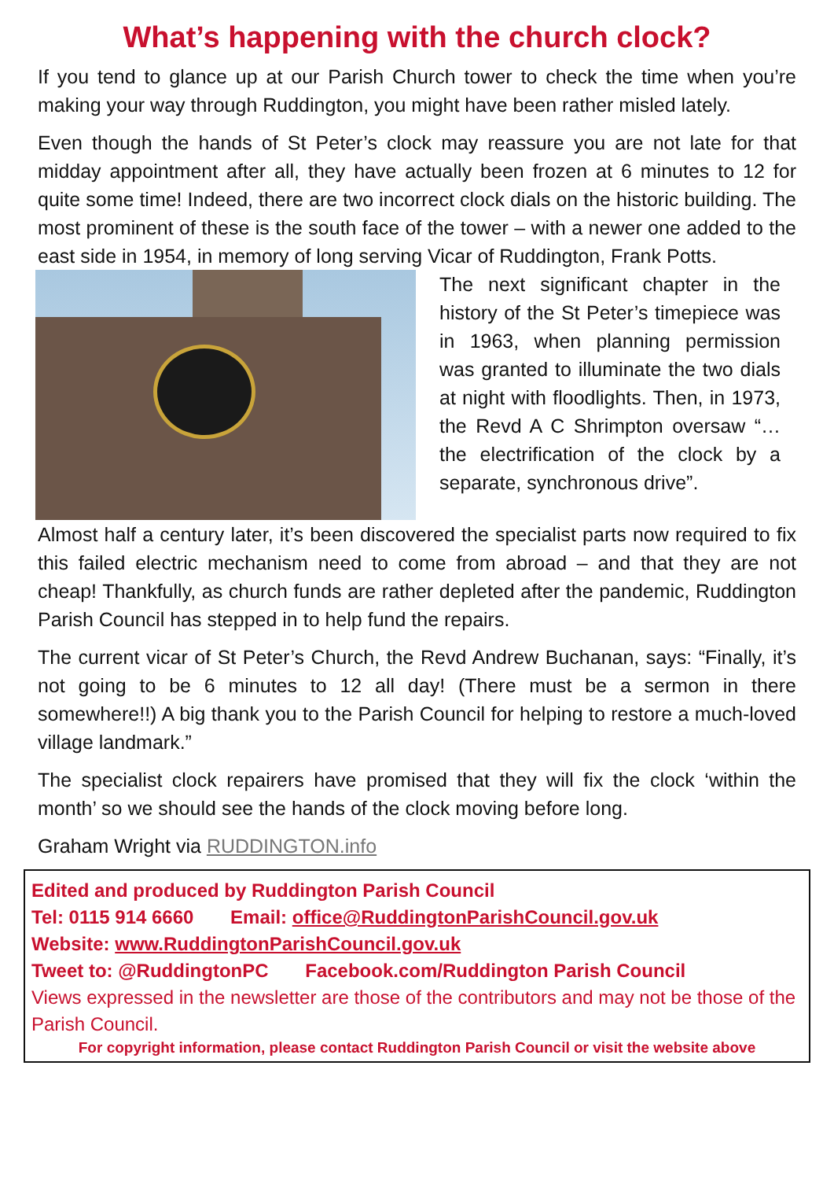What’s happening with the church clock?
If you tend to glance up at our Parish Church tower to check the time when you’re making your way through Ruddington, you might have been rather misled lately.
Even though the hands of St Peter’s clock may reassure you are not late for that midday appointment after all, they have actually been frozen at 6 minutes to 12 for quite some time! Indeed, there are two incorrect clock dials on the historic building. The most prominent of these is the south face of the tower – with a newer one added to the east side in 1954, in memory of long serving Vicar of Ruddington, Frank Potts.
The next significant chapter in the history of the St Peter’s timepiece was in 1963, when planning permission was granted to illuminate the two dials at night with floodlights. Then, in 1973, the Revd A C Shrimpton oversaw “…the electrification of the clock by a separate, synchronous drive”.
Almost half a century later, it’s been discovered the specialist parts now required to fix this failed electric mechanism need to come from abroad – and that they are not cheap! Thankfully, as church funds are rather depleted after the pandemic, Ruddington Parish Council has stepped in to help fund the repairs.
The current vicar of St Peter’s Church, the Revd Andrew Buchanan, says: “Finally, it’s not going to be 6 minutes to 12 all day! (There must be a sermon in there somewhere!!) A big thank you to the Parish Council for helping to restore a much-loved village landmark.”
The specialist clock repairers have promised that they will fix the clock ‘within the month’ so we should see the hands of the clock moving before long.
Graham Wright via RUDDINGTON.info
Edited and produced by Ruddington Parish Council
Tel: 0115 914 6660 Email: office@RuddingtonParishCouncil.gov.uk
Website: www.RuddingtonParishCouncil.gov.uk
Tweet to: @RuddingtonPC Facebook.com/Ruddington Parish Council
Views expressed in the newsletter are those of the contributors and may not be those of the Parish Council.
For copyright information, please contact Ruddington Parish Council or visit the website above